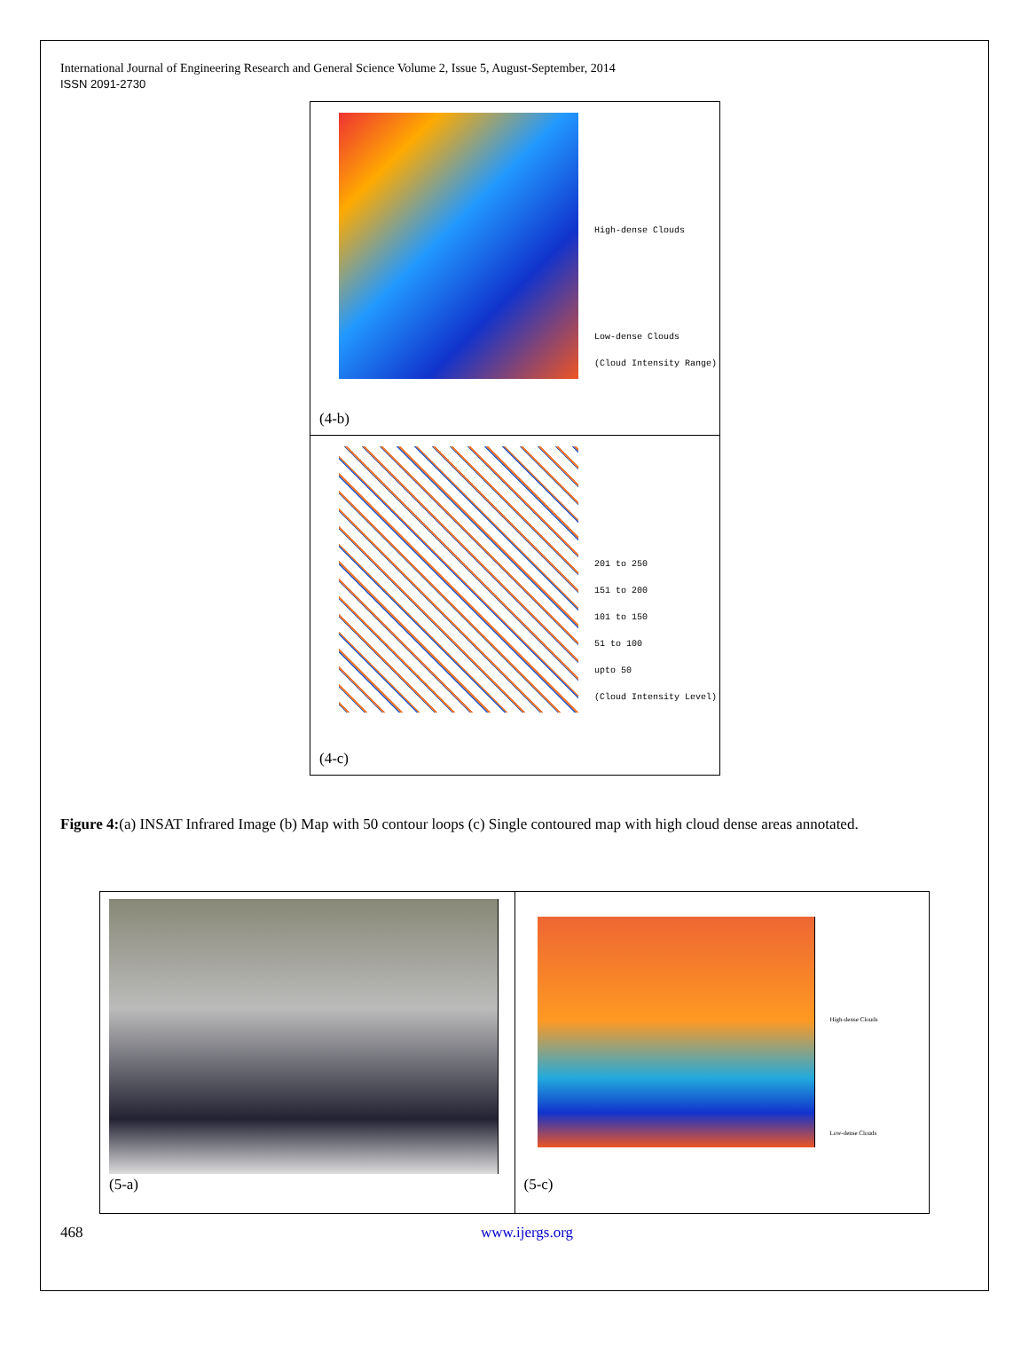International Journal of Engineering Research and General Science Volume 2, Issue 5, August-September, 2014
ISSN 2091-2730
High-dense Clouds
Low-dense Clouds
(Cloud Intensity Range)
(4-b)
201 to 250
151 to 200
101 to 150
51 to 100
upto 50
(Cloud Intensity Level)
(4-c)
Figure 4:(a) INSAT Infrared Image (b) Map with 50 contour loops (c) Single contoured map with high cloud dense areas annotated.
(5-a)
High-dense Clouds
Low-dense Clouds
(5-c)
468 www.ijergs.org